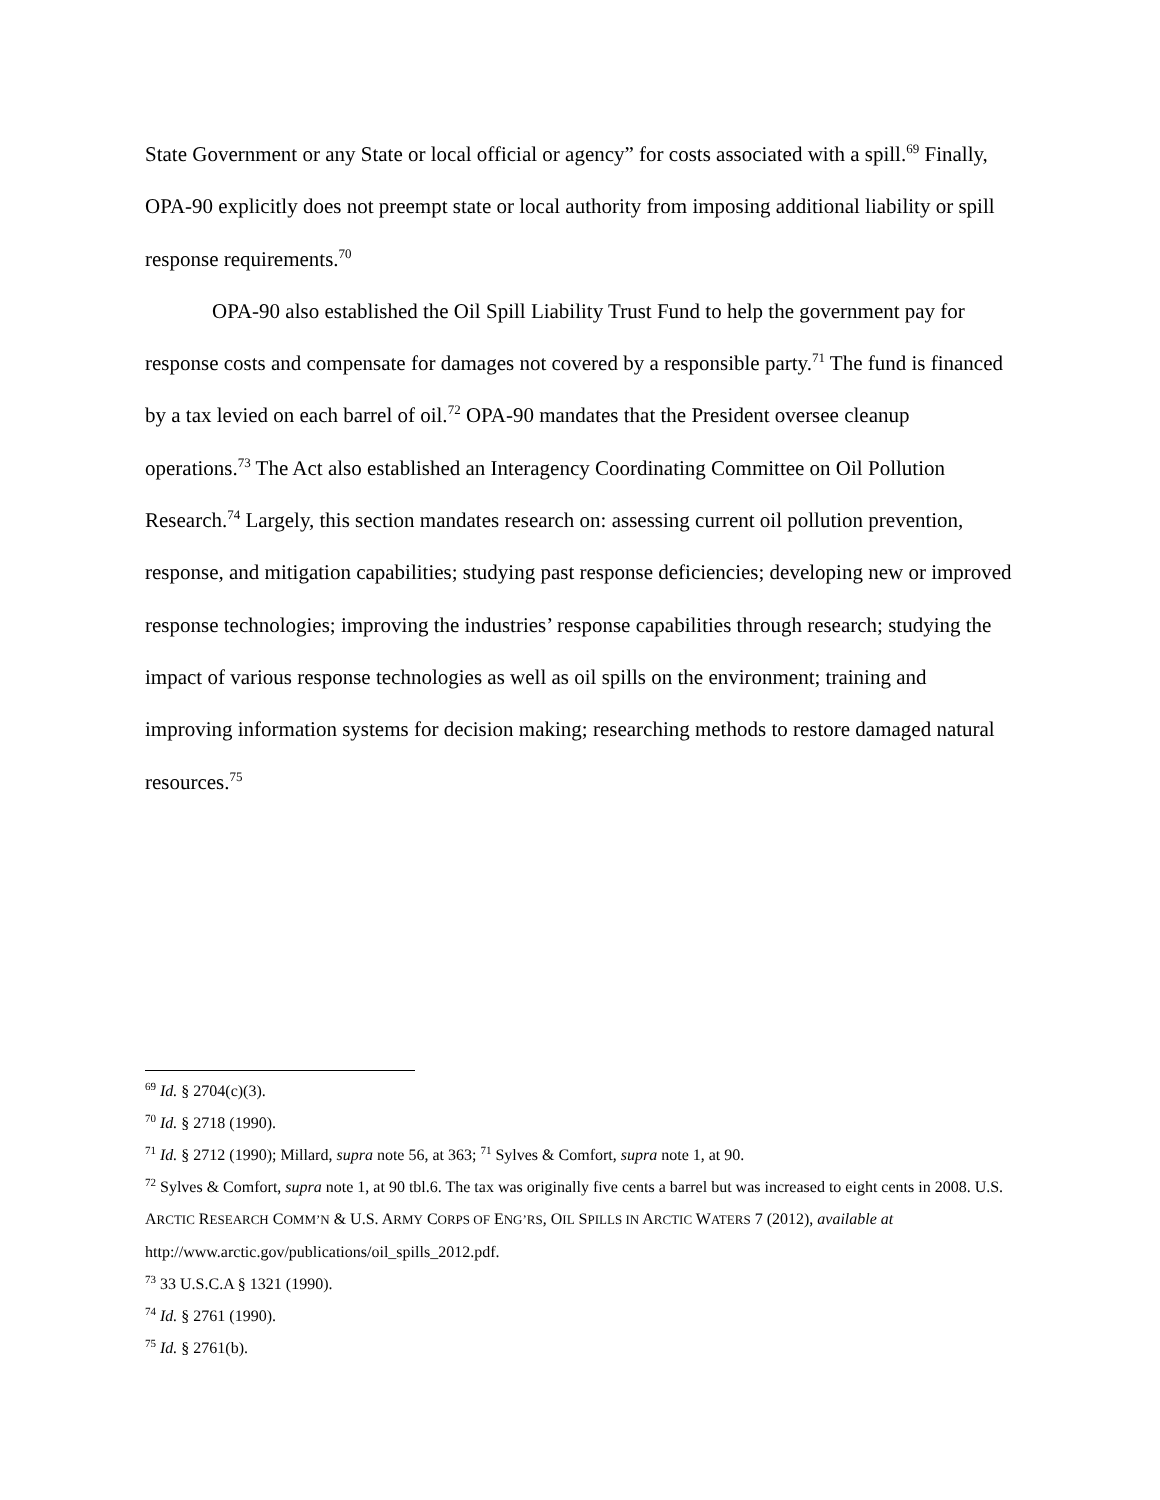State Government or any State or local official or agency” for costs associated with a spill.<sup>69</sup> Finally, OPA-90 explicitly does not preempt state or local authority from imposing additional liability or spill response requirements.<sup>70</sup>
OPA-90 also established the Oil Spill Liability Trust Fund to help the government pay for response costs and compensate for damages not covered by a responsible party.<sup>71</sup> The fund is financed by a tax levied on each barrel of oil.<sup>72</sup> OPA-90 mandates that the President oversee cleanup operations.<sup>73</sup> The Act also established an Interagency Coordinating Committee on Oil Pollution Research.<sup>74</sup> Largely, this section mandates research on: assessing current oil pollution prevention, response, and mitigation capabilities; studying past response deficiencies; developing new or improved response technologies; improving the industries’ response capabilities through research; studying the impact of various response technologies as well as oil spills on the environment; training and improving information systems for decision making; researching methods to restore damaged natural resources.<sup>75</sup>
<sup>69</sup> Id. § 2704(c)(3).
<sup>70</sup> Id. § 2718 (1990).
<sup>71</sup> Id. § 2712 (1990); Millard, supra note 56, at 363; <sup>71</sup> Sylves & Comfort, supra note 1, at 90.
<sup>72</sup> Sylves & Comfort, supra note 1, at 90 tbl.6. The tax was originally five cents a barrel but was increased to eight cents in 2008. U.S. ARCTIC RESEARCH COMM’N & U.S. ARMY CORPS OF ENG’RS, OIL SPILLS IN ARCTIC WATERS 7 (2012), available at http://www.arctic.gov/publications/oil_spills_2012.pdf.
<sup>73</sup> 33 U.S.C.A § 1321 (1990).
<sup>74</sup> Id. § 2761 (1990).
<sup>75</sup> Id. § 2761(b).